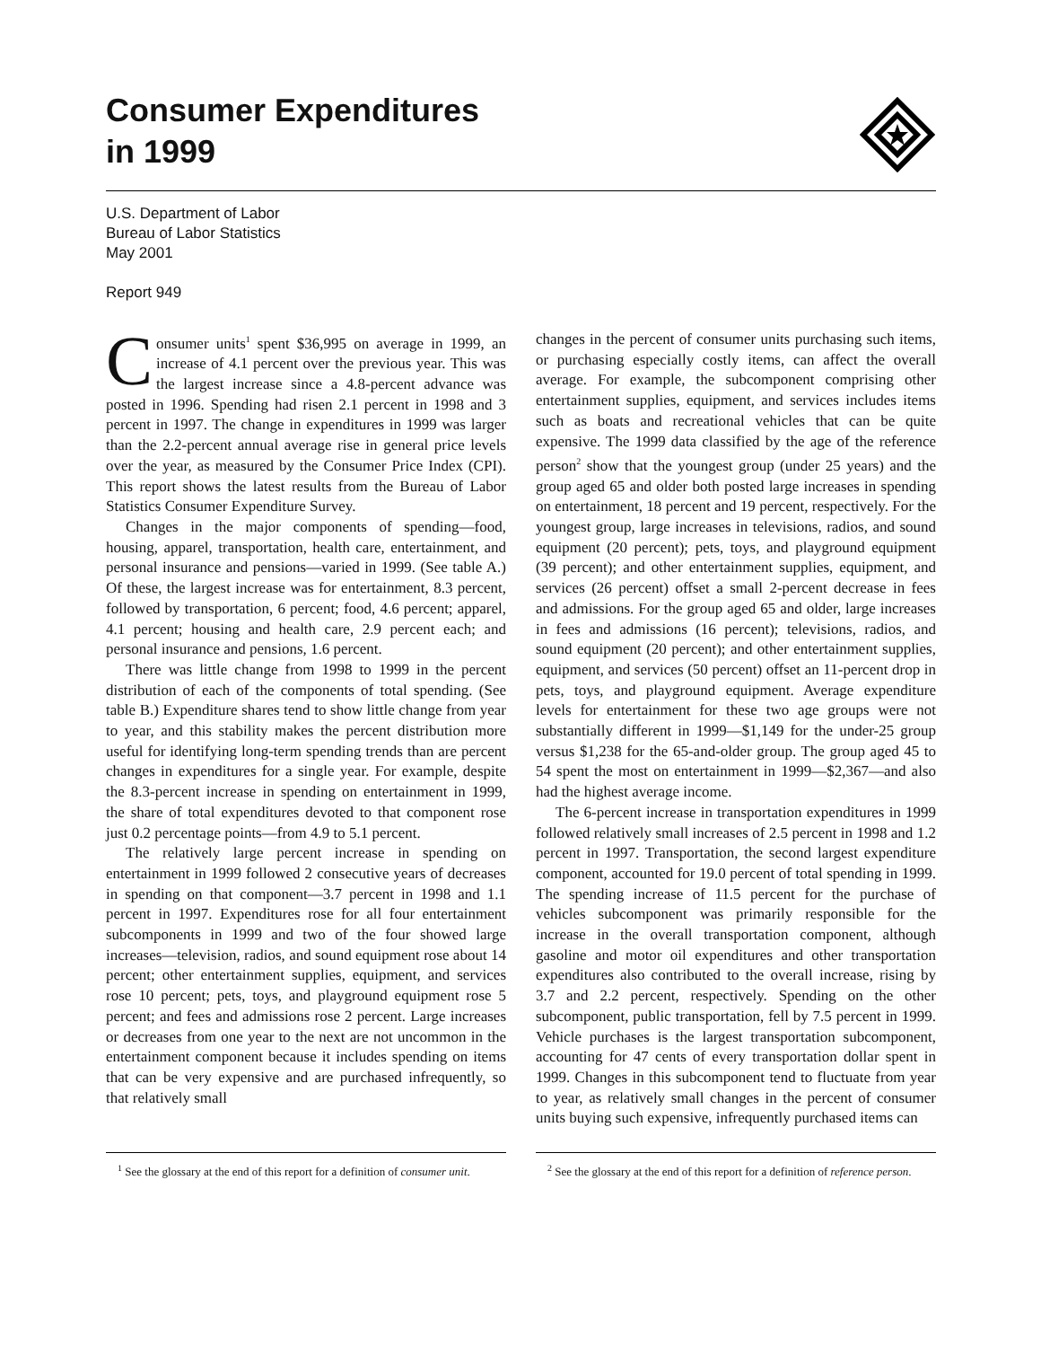Consumer Expenditures
in 1999
U.S. Department of Labor
Bureau of Labor Statistics
May 2001
Report 949
Consumer units<sup>1</sup> spent $36,995 on average in 1999, an increase of 4.1 percent over the previous year. This was the largest increase since a 4.8-percent advance was posted in 1996. Spending had risen 2.1 percent in 1998 and 3 percent in 1997. The change in expenditures in 1999 was larger than the 2.2-percent annual average rise in general price levels over the year, as measured by the Consumer Price Index (CPI). This report shows the latest results from the Bureau of Labor Statistics Consumer Expenditure Survey.
Changes in the major components of spending—food, housing, apparel, transportation, health care, entertainment, and personal insurance and pensions—varied in 1999. (See table A.) Of these, the largest increase was for entertainment, 8.3 percent, followed by transportation, 6 percent; food, 4.6 percent; apparel, 4.1 percent; housing and health care, 2.9 percent each; and personal insurance and pensions, 1.6 percent.
There was little change from 1998 to 1999 in the percent distribution of each of the components of total spending. (See table B.) Expenditure shares tend to show little change from year to year, and this stability makes the percent distribution more useful for identifying long-term spending trends than are percent changes in expenditures for a single year. For example, despite the 8.3-percent increase in spending on entertainment in 1999, the share of total expenditures devoted to that component rose just 0.2 percentage points—from 4.9 to 5.1 percent.
The relatively large percent increase in spending on entertainment in 1999 followed 2 consecutive years of decreases in spending on that component—3.7 percent in 1998 and 1.1 percent in 1997. Expenditures rose for all four entertainment subcomponents in 1999 and two of the four showed large increases—television, radios, and sound equipment rose about 14 percent; other entertainment supplies, equipment, and services rose 10 percent; pets, toys, and playground equipment rose 5 percent; and fees and admissions rose 2 percent. Large increases or decreases from one year to the next are not uncommon in the entertainment component because it includes spending on items that can be very expensive and are purchased infrequently, so that relatively small
changes in the percent of consumer units purchasing such items, or purchasing especially costly items, can affect the overall average. For example, the subcomponent comprising other entertainment supplies, equipment, and services includes items such as boats and recreational vehicles that can be quite expensive. The 1999 data classified by the age of the reference person<sup>2</sup> show that the youngest group (under 25 years) and the group aged 65 and older both posted large increases in spending on entertainment, 18 percent and 19 percent, respectively. For the youngest group, large increases in televisions, radios, and sound equipment (20 percent); pets, toys, and playground equipment (39 percent); and other entertainment supplies, equipment, and services (26 percent) offset a small 2-percent decrease in fees and admissions. For the group aged 65 and older, large increases in fees and admissions (16 percent); televisions, radios, and sound equipment (20 percent); and other entertainment supplies, equipment, and services (50 percent) offset an 11-percent drop in pets, toys, and playground equipment. Average expenditure levels for entertainment for these two age groups were not substantially different in 1999—$1,149 for the under-25 group versus $1,238 for the 65-and-older group. The group aged 45 to 54 spent the most on entertainment in 1999—$2,367—and also had the highest average income.
The 6-percent increase in transportation expenditures in 1999 followed relatively small increases of 2.5 percent in 1998 and 1.2 percent in 1997. Transportation, the second largest expenditure component, accounted for 19.0 percent of total spending in 1999. The spending increase of 11.5 percent for the purchase of vehicles subcomponent was primarily responsible for the increase in the overall transportation component, although gasoline and motor oil expenditures and other transportation expenditures also contributed to the overall increase, rising by 3.7 and 2.2 percent, respectively. Spending on the other subcomponent, public transportation, fell by 7.5 percent in 1999. Vehicle purchases is the largest transportation subcomponent, accounting for 47 cents of every transportation dollar spent in 1999. Changes in this subcomponent tend to fluctuate from year to year, as relatively small changes in the percent of consumer units buying such expensive, infrequently purchased items can
<sup>1</sup> See the glossary at the end of this report for a definition of consumer unit.
<sup>2</sup> See the glossary at the end of this report for a definition of reference person.